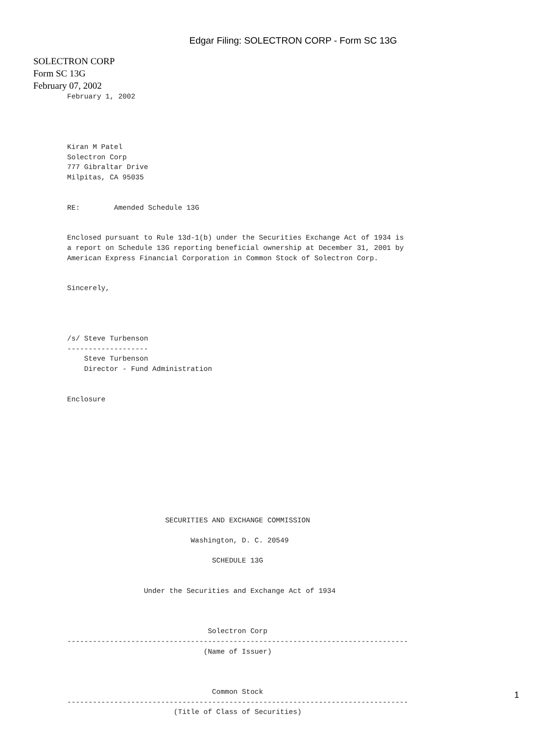Edgar Filing: SOLECTRON CORP - Form SC 13G
SOLECTRON CORP
Form SC 13G
February 07, 2002
February 1, 2002




Kiran M Patel
Solectron Corp
777 Gibraltar Drive
Milpitas, CA 95035


RE:        Amended Schedule 13G


Enclosed pursuant to Rule 13d-1(b) under the Securities Exchange Act of 1934 is
a report on Schedule 13G reporting beneficial ownership at December 31, 2001 by
American Express Financial Corporation in Common Stock of Solectron Corp.


Sincerely,




/s/ Steve Turbenson
-------------------
    Steve Turbenson
    Director - Fund Administration


Enclosure











                       SECURITIES AND EXCHANGE COMMISSION

                             Washington, D. C. 20549

                                  SCHEDULE 13G


                  Under the Securities and Exchange Act of 1934



                                 Solectron Corp
--------------------------------------------------------------------------------
                                (Name of Issuer)



                                  Common Stock
--------------------------------------------------------------------------------
                         (Title of Class of Securities)
1